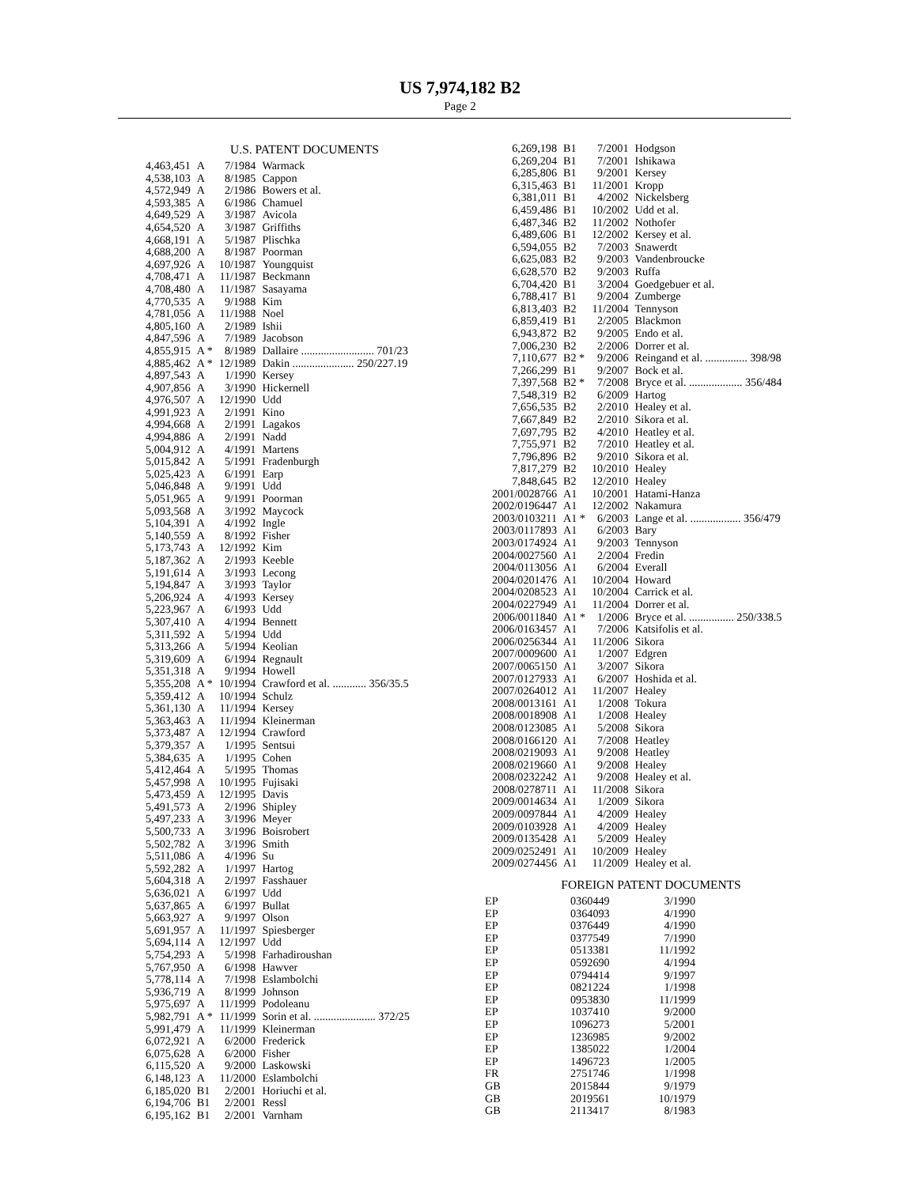US 7,974,182 B2
Page 2
U.S. PATENT DOCUMENTS
| 4,463,451 | A | 7/1984 | Warmack |
| 4,538,103 | A | 8/1985 | Cappon |
| 4,572,949 | A | 2/1986 | Bowers et al. |
| 4,593,385 | A | 6/1986 | Chamuel |
| 4,649,529 | A | 3/1987 | Avicola |
| 4,654,520 | A | 3/1987 | Griffiths |
| 4,668,191 | A | 5/1987 | Plischka |
| 4,688,200 | A | 8/1987 | Poorman |
| 4,697,926 | A | 10/1987 | Youngquist |
| 4,708,471 | A | 11/1987 | Beckmann |
| 4,708,480 | A | 11/1987 | Sasayama |
| 4,770,535 | A | 9/1988 | Kim |
| 4,781,056 | A | 11/1988 | Noel |
| 4,805,160 | A | 2/1989 | Ishii |
| 4,847,596 | A | 7/1989 | Jacobson |
| 4,855,915 | A * | 8/1989 | Dallaire .......................... 701/23 |
| 4,885,462 | A * | 12/1989 | Dakin ...................... 250/227.19 |
| 4,897,543 | A | 1/1990 | Kersey |
| 4,907,856 | A | 3/1990 | Hickernell |
| 4,976,507 | A | 12/1990 | Udd |
| 4,991,923 | A | 2/1991 | Kino |
| 4,994,668 | A | 2/1991 | Lagakos |
| 4,994,886 | A | 2/1991 | Nadd |
| 5,004,912 | A | 4/1991 | Martens |
| 5,015,842 | A | 5/1991 | Fradenburgh |
| 5,025,423 | A | 6/1991 | Earp |
| 5,046,848 | A | 9/1991 | Udd |
| 5,051,965 | A | 9/1991 | Poorman |
| 5,093,568 | A | 3/1992 | Maycock |
| 5,104,391 | A | 4/1992 | Ingle |
| 5,140,559 | A | 8/1992 | Fisher |
| 5,173,743 | A | 12/1992 | Kim |
| 5,187,362 | A | 2/1993 | Keeble |
| 5,191,614 | A | 3/1993 | Lecong |
| 5,194,847 | A | 3/1993 | Taylor |
| 5,206,924 | A | 4/1993 | Kersey |
| 5,223,967 | A | 6/1993 | Udd |
| 5,307,410 | A | 4/1994 | Bennett |
| 5,311,592 | A | 5/1994 | Udd |
| 5,313,266 | A | 5/1994 | Keolian |
| 5,319,609 | A | 6/1994 | Regnault |
| 5,351,318 | A | 9/1994 | Howell |
| 5,355,208 | A * | 10/1994 | Crawford et al. ............ 356/35.5 |
| 5,359,412 | A | 10/1994 | Schulz |
| 5,361,130 | A | 11/1994 | Kersey |
| 5,363,463 | A | 11/1994 | Kleinerman |
| 5,373,487 | A | 12/1994 | Crawford |
| 5,379,357 | A | 1/1995 | Sentsui |
| 5,384,635 | A | 1/1995 | Cohen |
| 5,412,464 | A | 5/1995 | Thomas |
| 5,457,998 | A | 10/1995 | Fujisaki |
| 5,473,459 | A | 12/1995 | Davis |
| 5,491,573 | A | 2/1996 | Shipley |
| 5,497,233 | A | 3/1996 | Meyer |
| 5,500,733 | A | 3/1996 | Boisrobert |
| 5,502,782 | A | 3/1996 | Smith |
| 5,511,086 | A | 4/1996 | Su |
| 5,592,282 | A | 1/1997 | Hartog |
| 5,604,318 | A | 2/1997 | Fasshauer |
| 5,636,021 | A | 6/1997 | Udd |
| 5,637,865 | A | 6/1997 | Bullat |
| 5,663,927 | A | 9/1997 | Olson |
| 5,691,957 | A | 11/1997 | Spiesberger |
| 5,694,114 | A | 12/1997 | Udd |
| 5,754,293 | A | 5/1998 | Farhadiroushan |
| 5,767,950 | A | 6/1998 | Hawver |
| 5,778,114 | A | 7/1998 | Eslambolchi |
| 5,936,719 | A | 8/1999 | Johnson |
| 5,975,697 | A | 11/1999 | Podoleanu |
| 5,982,791 | A * | 11/1999 | Sorin et al. ...................... 372/25 |
| 5,991,479 | A | 11/1999 | Kleinerman |
| 6,072,921 | A | 6/2000 | Frederick |
| 6,075,628 | A | 6/2000 | Fisher |
| 6,115,520 | A | 9/2000 | Laskowski |
| 6,148,123 | A | 11/2000 | Eslambolchi |
| 6,185,020 | B1 | 2/2001 | Horiuchi et al. |
| 6,194,706 | B1 | 2/2001 | Ressl |
| 6,195,162 | B1 | 2/2001 | Varnham |
| 6,269,198 | B1 | 7/2001 | Hodgson |
| 6,269,204 | B1 | 7/2001 | Ishikawa |
| 6,285,806 | B1 | 9/2001 | Kersey |
| 6,315,463 | B1 | 11/2001 | Kropp |
| 6,381,011 | B1 | 4/2002 | Nickelsberg |
| 6,459,486 | B1 | 10/2002 | Udd et al. |
| 6,487,346 | B2 | 11/2002 | Nothofer |
| 6,489,606 | B1 | 12/2002 | Kersey et al. |
| 6,594,055 | B2 | 7/2003 | Snawerdt |
| 6,625,083 | B2 | 9/2003 | Vandenbroucke |
| 6,628,570 | B2 | 9/2003 | Ruffa |
| 6,704,420 | B1 | 3/2004 | Goedgebuer et al. |
| 6,788,417 | B1 | 9/2004 | Zumberge |
| 6,813,403 | B2 | 11/2004 | Tennyson |
| 6,859,419 | B1 | 2/2005 | Blackmon |
| 6,943,872 | B2 | 9/2005 | Endo et al. |
| 7,006,230 | B2 | 2/2006 | Dorrer et al. |
| 7,110,677 | B2 * | 9/2006 | Reingand et al. ............... 398/98 |
| 7,266,299 | B1 | 9/2007 | Bock et al. |
| 7,397,568 | B2 * | 7/2008 | Bryce et al. ................... 356/484 |
| 7,548,319 | B2 | 6/2009 | Hartog |
| 7,656,535 | B2 | 2/2010 | Healey et al. |
| 7,667,849 | B2 | 2/2010 | Sikora et al. |
| 7,697,795 | B2 | 4/2010 | Heatley et al. |
| 7,755,971 | B2 | 7/2010 | Heatley et al. |
| 7,796,896 | B2 | 9/2010 | Sikora et al. |
| 7,817,279 | B2 | 10/2010 | Healey |
| 7,848,645 | B2 | 12/2010 | Healey |
| 2001/0028766 | A1 | 10/2001 | Hatami-Hanza |
| 2002/0196447 | A1 | 12/2002 | Nakamura |
| 2003/0103211 | A1 * | 6/2003 | Lange et al. .................. 356/479 |
| 2003/0117893 | A1 | 6/2003 | Bary |
| 2003/0174924 | A1 | 9/2003 | Tennyson |
| 2004/0027560 | A1 | 2/2004 | Fredin |
| 2004/0113056 | A1 | 6/2004 | Everall |
| 2004/0201476 | A1 | 10/2004 | Howard |
| 2004/0208523 | A1 | 10/2004 | Carrick et al. |
| 2004/0227949 | A1 | 11/2004 | Dorrer et al. |
| 2006/0011840 | A1 * | 1/2006 | Bryce et al. ................ 250/338.5 |
| 2006/0163457 | A1 | 7/2006 | Katsifolis et al. |
| 2006/0256344 | A1 | 11/2006 | Sikora |
| 2007/0009600 | A1 | 1/2007 | Edgren |
| 2007/0065150 | A1 | 3/2007 | Sikora |
| 2007/0127933 | A1 | 6/2007 | Hoshida et al. |
| 2007/0264012 | A1 | 11/2007 | Healey |
| 2008/0013161 | A1 | 1/2008 | Tokura |
| 2008/0018908 | A1 | 1/2008 | Healey |
| 2008/0123085 | A1 | 5/2008 | Sikora |
| 2008/0166120 | A1 | 7/2008 | Heatley |
| 2008/0219093 | A1 | 9/2008 | Heatley |
| 2008/0219660 | A1 | 9/2008 | Healey |
| 2008/0232242 | A1 | 9/2008 | Healey et al. |
| 2008/0278711 | A1 | 11/2008 | Sikora |
| 2009/0014634 | A1 | 1/2009 | Sikora |
| 2009/0097844 | A1 | 4/2009 | Healey |
| 2009/0103928 | A1 | 4/2009 | Healey |
| 2009/0135428 | A1 | 5/2009 | Healey |
| 2009/0252491 | A1 | 10/2009 | Healey |
| 2009/0274456 | A1 | 11/2009 | Healey et al. |
FOREIGN PATENT DOCUMENTS
| EP | 0360449 | 3/1990 |
| EP | 0364093 | 4/1990 |
| EP | 0376449 | 4/1990 |
| EP | 0377549 | 7/1990 |
| EP | 0513381 | 11/1992 |
| EP | 0592690 | 4/1994 |
| EP | 0794414 | 9/1997 |
| EP | 0821224 | 1/1998 |
| EP | 0953830 | 11/1999 |
| EP | 1037410 | 9/2000 |
| EP | 1096273 | 5/2001 |
| EP | 1236985 | 9/2002 |
| EP | 1385022 | 1/2004 |
| EP | 1496723 | 1/2005 |
| FR | 2751746 | 1/1998 |
| GB | 2015844 | 9/1979 |
| GB | 2019561 | 10/1979 |
| GB | 2113417 | 8/1983 |